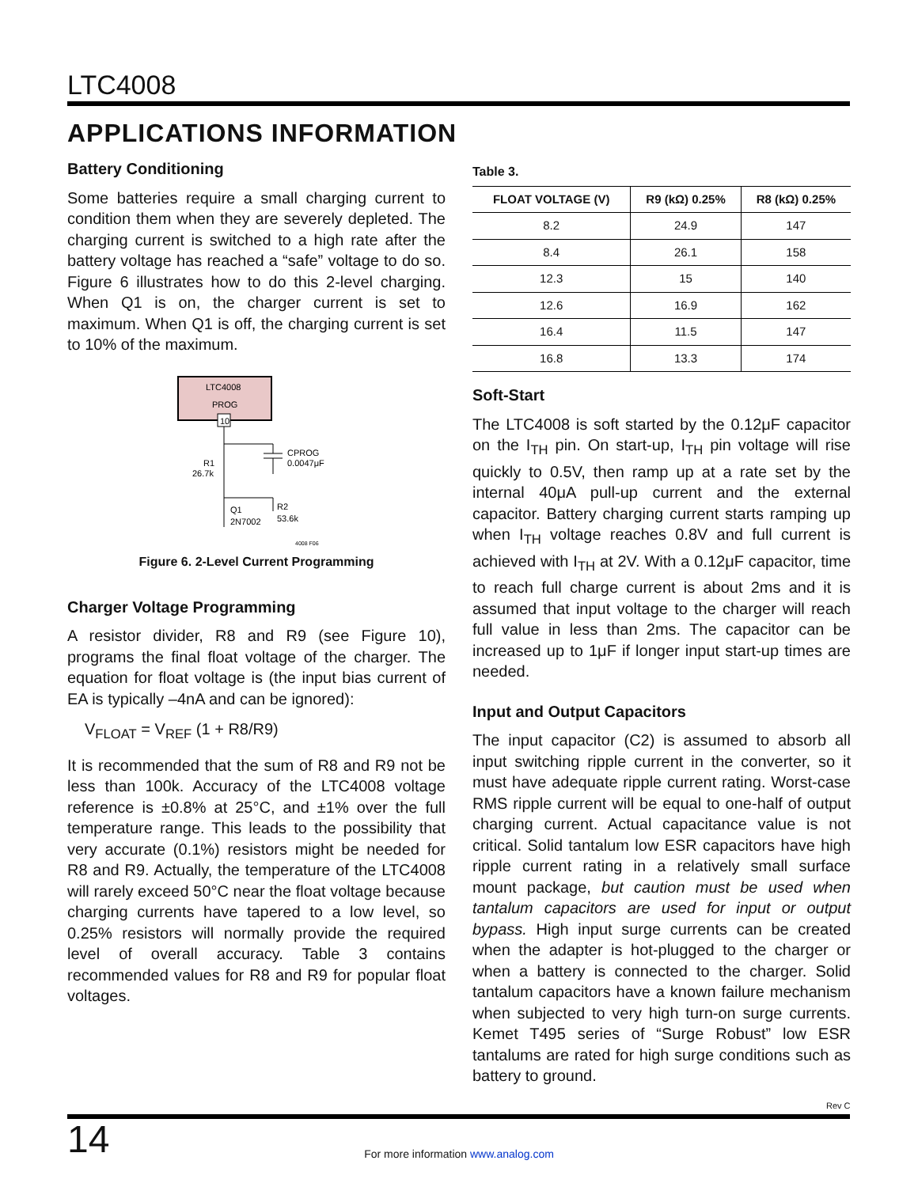LTC4008
APPLICATIONS INFORMATION
Battery Conditioning
Some batteries require a small charging current to condition them when they are severely depleted. The charging current is switched to a high rate after the battery voltage has reached a “safe” voltage to do so. Figure 6 illustrates how to do this 2-level charging. When Q1 is on, the charger current is set to maximum. When Q1 is off, the charging current is set to 10% of the maximum.
LTC4008
PROG
10
CPROG
0.0047μF
R1
26.7k
R2
53.6k
Q1
2N7002
4008 F06
Figure 6. 2-Level Current Programming
Charger Voltage Programming
A resistor divider, R8 and R9 (see Figure 10), programs the final float voltage of the charger. The equation for float voltage is (the input bias current of EA is typically –4nA and can be ignored):
V<sub>FLOAT</sub> = V<sub>REF</sub> (1 + R8/R9)
It is recommended that the sum of R8 and R9 not be less than 100k. Accuracy of the LTC4008 voltage reference is ±0.8% at 25°C, and ±1% over the full temperature range. This leads to the possibility that very accurate (0.1%) resistors might be needed for R8 and R9. Actually, the temperature of the LTC4008 will rarely exceed 50°C near the float voltage because charging currents have tapered to a low level, so 0.25% resistors will normally provide the required level of overall accuracy. Table 3 contains recommended values for R8 and R9 for popular float voltages.
Table 3.
| FLOAT VOLTAGE (V) | R9 (kΩ) 0.25% | R8 (kΩ) 0.25% |
| --- | --- | --- |
| 8.2 | 24.9 | 147 |
| 8.4 | 26.1 | 158 |
| 12.3 | 15 | 140 |
| 12.6 | 16.9 | 162 |
| 16.4 | 11.5 | 147 |
| 16.8 | 13.3 | 174 |
Soft-Start
The LTC4008 is soft started by the 0.12μF capacitor on the I<sub>TH</sub> pin. On start-up, I<sub>TH</sub> pin voltage will rise quickly to 0.5V, then ramp up at a rate set by the internal 40μA pull-up current and the external capacitor. Battery charging current starts ramping up when I<sub>TH</sub> voltage reaches 0.8V and full current is achieved with I<sub>TH</sub> at 2V. With a 0.12μF capacitor, time to reach full charge current is about 2ms and it is assumed that input voltage to the charger will reach full value in less than 2ms. The capacitor can be increased up to 1μF if longer input start-up times are needed.
Input and Output Capacitors
The input capacitor (C2) is assumed to absorb all input switching ripple current in the converter, so it must have adequate ripple current rating. Worst-case RMS ripple current will be equal to one-half of output charging current. Actual capacitance value is not critical. Solid tantalum low ESR capacitors have high ripple current rating in a relatively small surface mount package, but caution must be used when tantalum capacitors are used for input or output bypass. High input surge currents can be created when the adapter is hot-plugged to the charger or when a battery is connected to the charger. Solid tantalum capacitors have a known failure mechanism when subjected to very high turn-on surge currents. Kemet T495 series of “Surge Robust” low ESR tantalums are rated for high surge conditions such as battery to ground.
Rev C
14
For more information www.analog.com